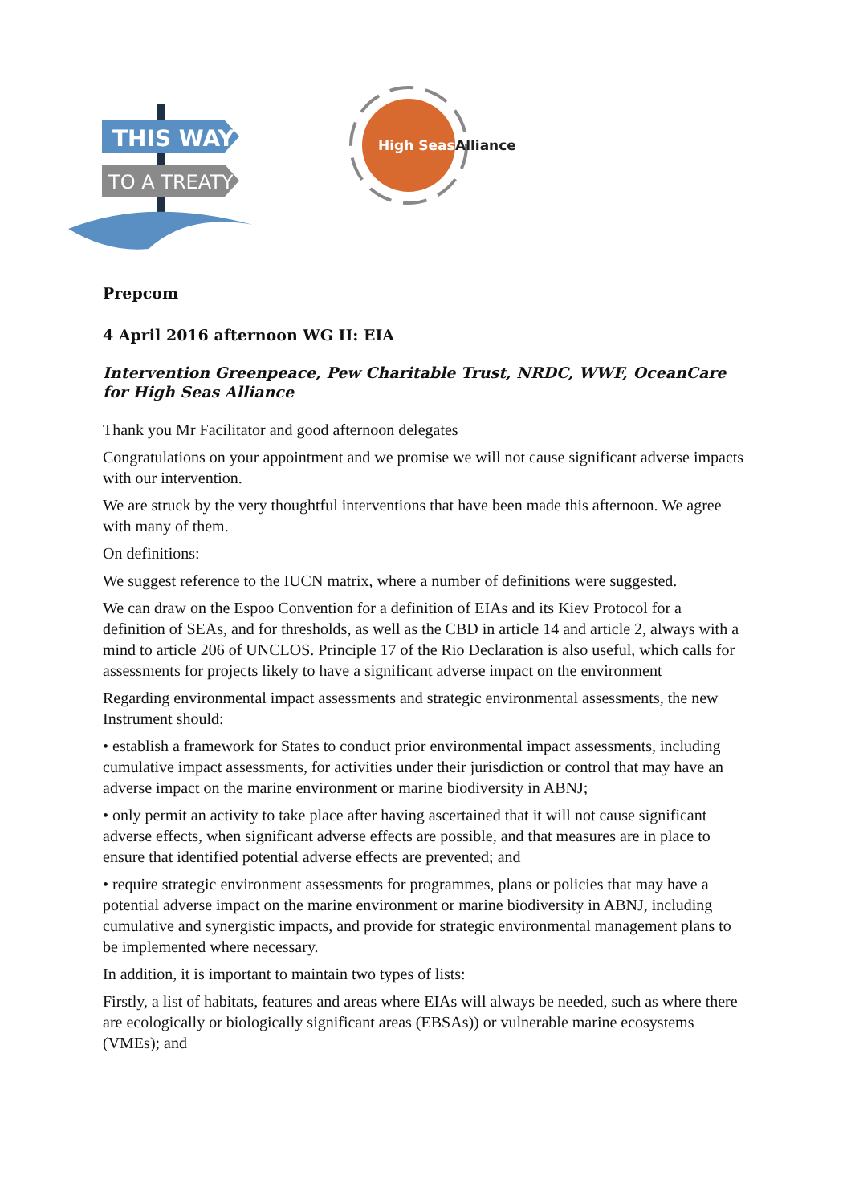THIS WAY
TO A TREATY
High Seas
Alliance
Prepcom
4 April 2016 afternoon WG II: EIA
Intervention Greenpeace, Pew Charitable Trust, NRDC, WWF, OceanCare for High Seas Alliance
Thank you Mr Facilitator and good afternoon delegates
Congratulations on your appointment and we promise we will not cause significant adverse impacts with our intervention.
We are struck by the very thoughtful interventions that have been made this afternoon. We agree with many of them.
On definitions:
We suggest reference to the IUCN matrix, where a number of definitions were suggested.
We can draw on the Espoo Convention for a definition of EIAs and its Kiev Protocol for a definition of SEAs, and for thresholds, as well as the CBD in article 14 and article 2, always with a mind to article 206 of UNCLOS. Principle 17 of the Rio Declaration is also useful, which calls for assessments for projects likely to have a significant adverse impact on the environment
Regarding environmental impact assessments and strategic environmental assessments, the new Instrument should:
• establish a framework for States to conduct prior environmental impact assessments, including cumulative impact assessments, for activities under their jurisdiction or control that may have an adverse impact on the marine environment or marine biodiversity in ABNJ;
• only permit an activity to take place after having ascertained that it will not cause significant adverse effects, when significant adverse effects are possible, and that measures are in place to ensure that identified potential adverse effects are prevented; and
• require strategic environment assessments for programmes, plans or policies that may have a potential adverse impact on the marine environment or marine biodiversity in ABNJ, including cumulative and synergistic impacts, and provide for strategic environmental management plans to be implemented where necessary.
In addition, it is important to maintain two types of lists:
Firstly, a list of habitats, features and areas where EIAs will always be needed, such as where there are ecologically or biologically significant areas (EBSAs)) or vulnerable marine ecosystems (VMEs); and